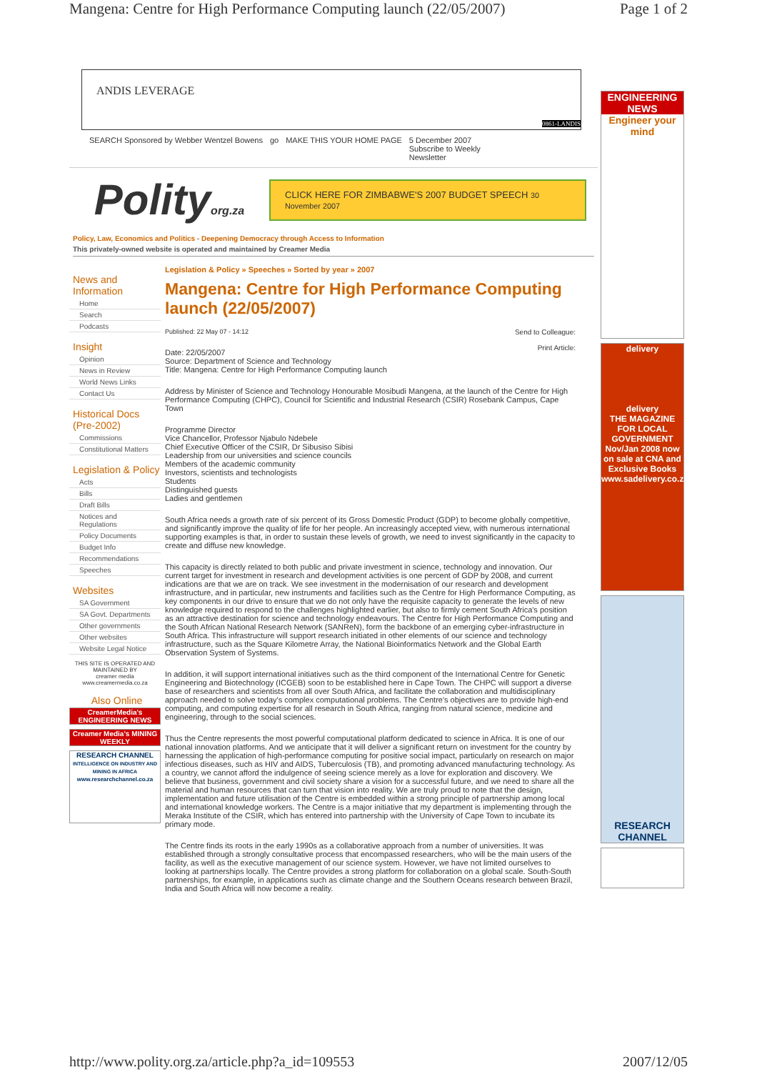Mangena: Centre for High Performance Computing launch (22/05/2007) Page 1 of 2
ANDIS LEVERAGE 0861-LANDIS
SEARCH Sponsored by Webber Wentzel Bowens go MAKE THIS YOUR HOME PAGE 5 December 2007
Subscribe to Weekly
Newsletter
Polityorg.za
CLICK HERE FOR ZIMBABWE'S 2007 BUDGET SPEECH 30 November 2007
Policy, Law, Economics and Politics - Deepening Democracy through Access to Information
This privately-owned website is operated and maintained by Creamer Media
News and Information
Home
Search
Podcasts
Insight
Opinion
News in Review
World News Links
Contact Us
Historical Docs (Pre-2002)
Commissions
Constitutional Matters
Legislation & Policy
Acts
Bills
Draft Bills
Notices and Regulations
Policy Documents
Budget Info
Recommendations
Speeches
Websites
SA Government
SA Govt. Departments
Other governments
Other websites
Website Legal Notice
THIS SITE IS OPERATED AND MAINTAINED BY
creamer media
www.creamermedia.co.za
Also Online
CreamerMedia's ENGINEERING NEWS
Creamer Media's MINING WEEKLY
RESEARCH CHANNEL
INTELLIGENCE ON INDUSTRY AND MINING IN AFRICA
www.researchchannel.co.za
Legislation & Policy » Speeches » Sorted by year » 2007
Mangena: Centre for High Performance Computing launch (22/05/2007)
Send to Colleague:
Print Article:
Published: 22 May 07 - 14:12
Date: 22/05/2007
Source: Department of Science and Technology
Title: Mangena: Centre for High Performance Computing launch
Address by Minister of Science and Technology Honourable Mosibudi Mangena, at the launch of the Centre for High Performance Computing (CHPC), Council for Scientific and Industrial Research (CSIR) Rosebank Campus, Cape Town
Programme Director
Vice Chancellor, Professor Njabulo Ndebele
Chief Executive Officer of the CSIR, Dr Sibusiso Sibisi
Leadership from our universities and science councils
Members of the academic community
Investors, scientists and technologists
Students
Distinguished guests
Ladies and gentlemen
South Africa needs a growth rate of six percent of its Gross Domestic Product (GDP) to become globally competitive, and significantly improve the quality of life for her people. An increasingly accepted view, with numerous international supporting examples is that, in order to sustain these levels of growth, we need to invest significantly in the capacity to create and diffuse new knowledge.
This capacity is directly related to both public and private investment in science, technology and innovation. Our current target for investment in research and development activities is one percent of GDP by 2008, and current indications are that we are on track. We see investment in the modernisation of our research and development infrastructure, and in particular, new instruments and facilities such as the Centre for High Performance Computing, as key components in our drive to ensure that we do not only have the requisite capacity to generate the levels of new knowledge required to respond to the challenges highlighted earlier, but also to firmly cement South Africa's position as an attractive destination for science and technology endeavours. The Centre for High Performance Computing and the South African National Research Network (SANReN), form the backbone of an emerging cyber-infrastructure in South Africa. This infrastructure will support research initiated in other elements of our science and technology infrastructure, such as the Square Kilometre Array, the National Bioinformatics Network and the Global Earth Observation System of Systems.
In addition, it will support international initiatives such as the third component of the International Centre for Genetic Engineering and Biotechnology (ICGEB) soon to be established here in Cape Town. The CHPC will support a diverse base of researchers and scientists from all over South Africa, and facilitate the collaboration and multidisciplinary approach needed to solve today's complex computational problems. The Centre's objectives are to provide high-end computing, and computing expertise for all research in South Africa, ranging from natural science, medicine and engineering, through to the social sciences.
Thus the Centre represents the most powerful computational platform dedicated to science in Africa. It is one of our national innovation platforms. And we anticipate that it will deliver a significant return on investment for the country by harnessing the application of high-performance computing for positive social impact, particularly on research on major infectious diseases, such as HIV and AIDS, Tuberculosis (TB), and promoting advanced manufacturing technology. As a country, we cannot afford the indulgence of seeing science merely as a love for exploration and discovery. We believe that business, government and civil society share a vision for a successful future, and we need to share all the material and human resources that can turn that vision into reality. We are truly proud to note that the design, implementation and future utilisation of the Centre is embedded within a strong principle of partnership among local and international knowledge workers. The Centre is a major initiative that my department is implementing through the Meraka Institute of the CSIR, which has entered into partnership with the University of Cape Town to incubate its primary mode.
The Centre finds its roots in the early 1990s as a collaborative approach from a number of universities. It was established through a strongly consultative process that encompassed researchers, who will be the main users of the facility, as well as the executive management of our science system. However, we have not limited ourselves to looking at partnerships locally. The Centre provides a strong platform for collaboration on a global scale. South-South partnerships, for example, in applications such as climate change and the Southern Oceans research between Brazil, India and South Africa will now become a reality.
ENGINEERING NEWS
Engineer your mind
delivery
delivery
THE MAGAZINE FOR LOCAL GOVERNMENT
Nov/Jan 2008 now on sale at CNA and Exclusive Books
www.sadelivery.co.za
RESEARCH CHANNEL
http://www.polity.org.za/article.php?a_id=109553 2007/12/05